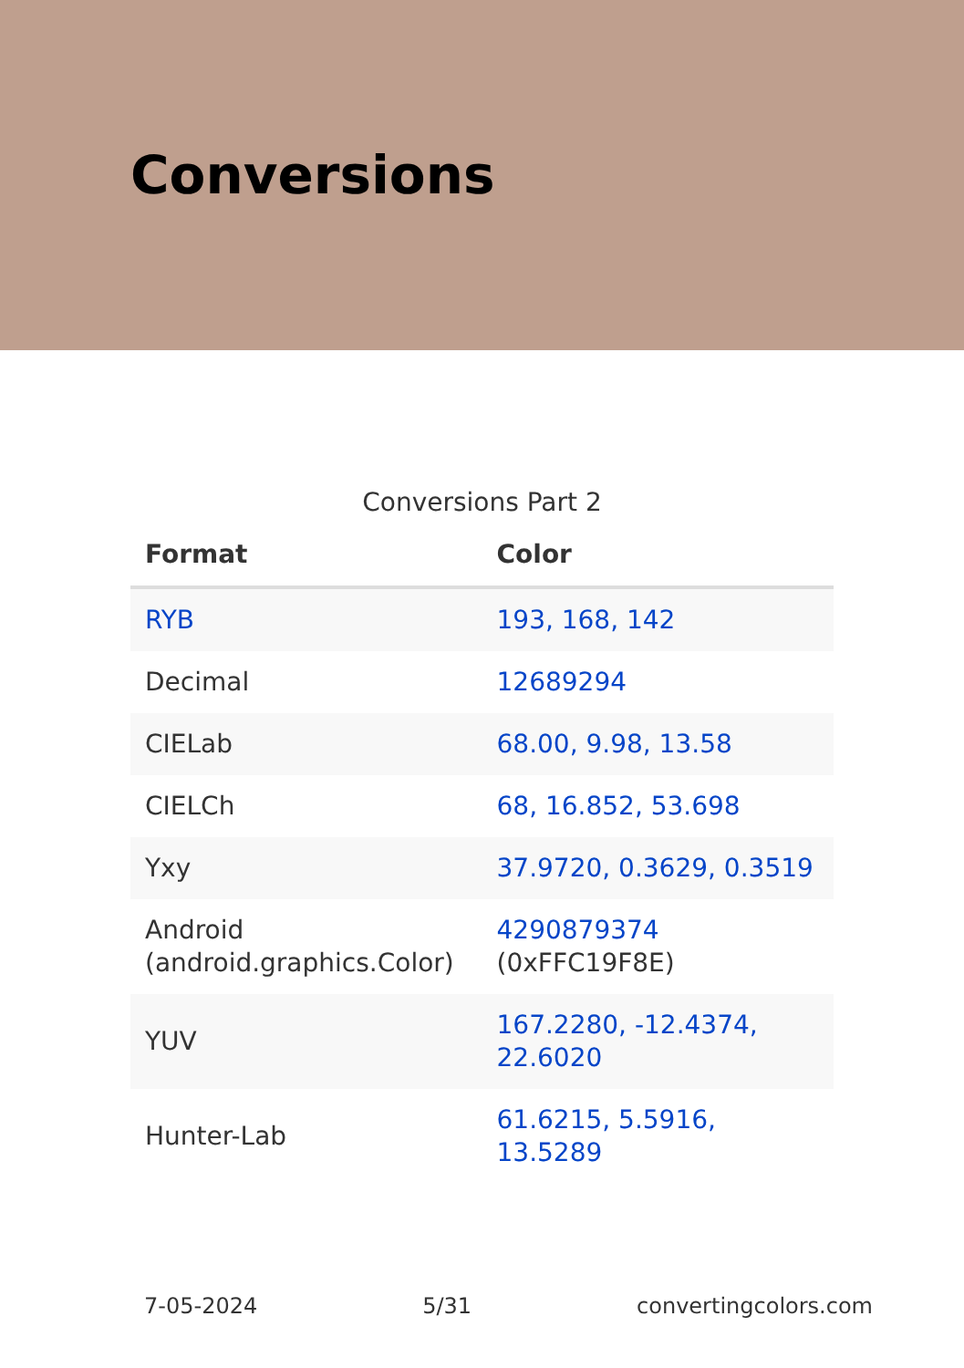Conversions
Conversions Part 2
| Format | Color |
| --- | --- |
| RYB | 193, 168, 142 |
| Decimal | 12689294 |
| CIELab | 68.00, 9.98, 13.58 |
| CIELCh | 68, 16.852, 53.698 |
| Yxy | 37.9720, 0.3629, 0.3519 |
| Android (android.graphics.Color) | 4290879374 (0xFFC19F8E) |
| YUV | 167.2280, -12.4374, 22.6020 |
| Hunter-Lab | 61.6215, 5.5916, 13.5289 |
7-05-2024 5/31 convertingcolors.com